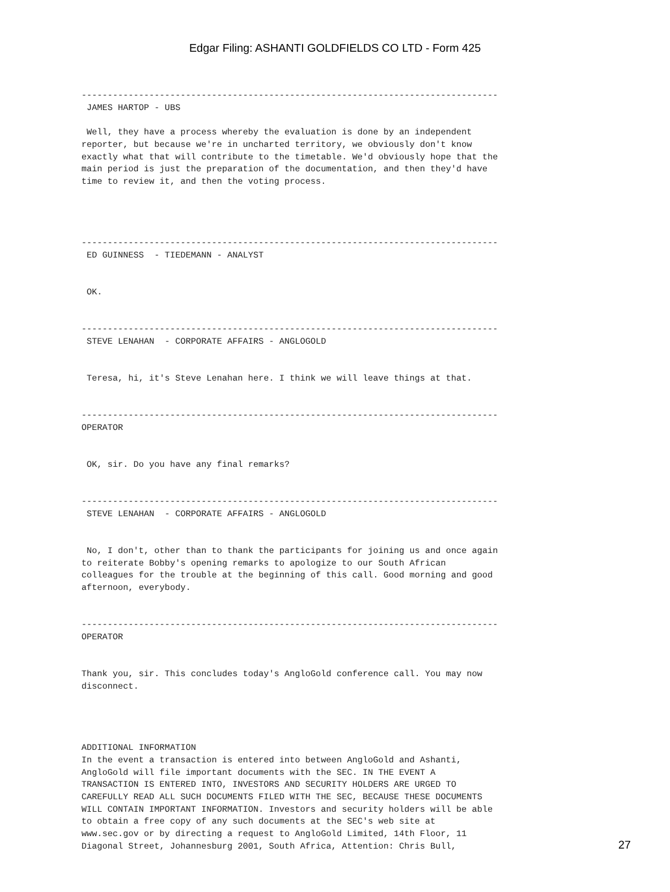Edgar Filing: ASHANTI GOLDFIELDS CO LTD - Form 425
--------------------------------------------------------------------------------
 JAMES HARTOP - UBS

 Well, they have a process whereby the evaluation is done by an independent
reporter, but because we're in uncharted territory, we obviously don't know
exactly what that will contribute to the timetable. We'd obviously hope that the
main period is just the preparation of the documentation, and then they'd have
time to review it, and then the voting process.




--------------------------------------------------------------------------------
 ED GUINNESS  - TIEDEMANN - ANALYST


 OK.


--------------------------------------------------------------------------------
 STEVE LENAHAN  - CORPORATE AFFAIRS - ANGLOGOLD


 Teresa, hi, it's Steve Lenahan here. I think we will leave things at that.


--------------------------------------------------------------------------------
OPERATOR


 OK, sir. Do you have any final remarks?


--------------------------------------------------------------------------------
 STEVE LENAHAN  - CORPORATE AFFAIRS - ANGLOGOLD


 No, I don't, other than to thank the participants for joining us and once again
to reiterate Bobby's opening remarks to apologize to our South African
colleagues for the trouble at the beginning of this call. Good morning and good
afternoon, everybody.


--------------------------------------------------------------------------------
OPERATOR


Thank you, sir. This concludes today's AngloGold conference call. You may now
disconnect.




ADDITIONAL INFORMATION
In the event a transaction is entered into between AngloGold and Ashanti,
AngloGold will file important documents with the SEC. IN THE EVENT A
TRANSACTION IS ENTERED INTO, INVESTORS AND SECURITY HOLDERS ARE URGED TO
CAREFULLY READ ALL SUCH DOCUMENTS FILED WITH THE SEC, BECAUSE THESE DOCUMENTS
WILL CONTAIN IMPORTANT INFORMATION. Investors and security holders will be able
to obtain a free copy of any such documents at the SEC's web site at
www.sec.gov or by directing a request to AngloGold Limited, 14th Floor, 11
Diagonal Street, Johannesburg 2001, South Africa, Attention: Chris Bull,
27